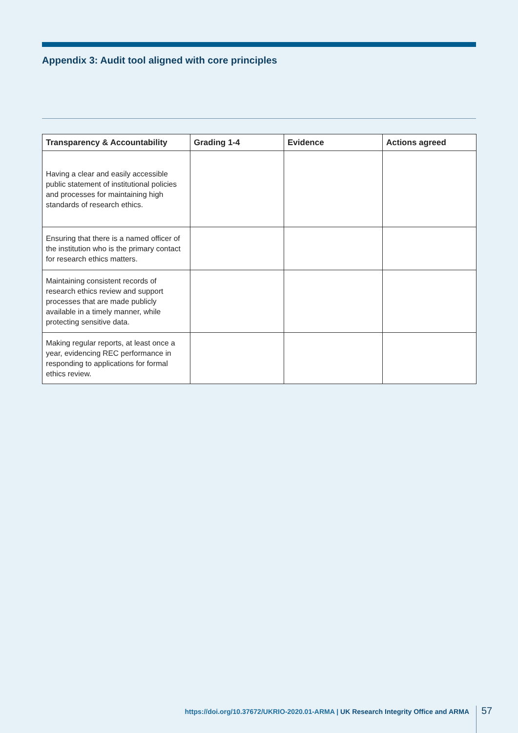Appendix 3: Audit tool aligned with core principles
| Transparency & Accountability | Grading 1-4 | Evidence | Actions agreed |
| --- | --- | --- | --- |
| Having a clear and easily accessible public statement of institutional policies and processes for maintaining high standards of research ethics. | | | |
| Ensuring that there is a named officer of the institution who is the primary contact for research ethics matters. | | | |
| Maintaining consistent records of research ethics review and support processes that are made publicly available in a timely manner, while protecting sensitive data. | | | |
| Making regular reports, at least once a year, evidencing REC performance in responding to applications for formal ethics review. | | | |
https://doi.org/10.37672/UKRIO-2020.01-ARMA | UK Research Integrity Office and ARMA
57